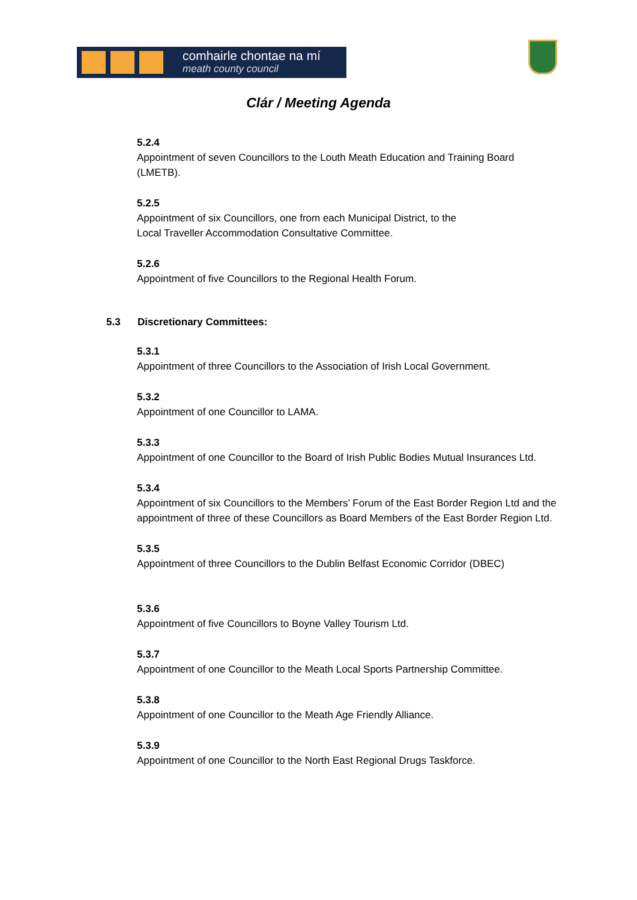comhairle chontae na mí
meath county council
Clár / Meeting Agenda
5.2.4
Appointment of seven Councillors to the Louth Meath Education and Training Board (LMETB).
5.2.5
Appointment of six Councillors, one from each Municipal District, to the
Local Traveller Accommodation Consultative Committee.
5.2.6
Appointment of five Councillors to the Regional Health Forum.
5.3 Discretionary Committees:
5.3.1
Appointment of three Councillors to the Association of Irish Local Government.
5.3.2
Appointment of one Councillor to LAMA.
5.3.3
Appointment of one Councillor to the Board of Irish Public Bodies Mutual Insurances Ltd.
5.3.4
Appointment of six Councillors to the Members’ Forum of the East Border Region Ltd and the appointment of three of these Councillors as Board Members of the East Border Region Ltd.
5.3.5
Appointment of three Councillors to the Dublin Belfast Economic Corridor (DBEC)
5.3.6
Appointment of five Councillors to Boyne Valley Tourism Ltd.
5.3.7
Appointment of one Councillor to the Meath Local Sports Partnership Committee.
5.3.8
Appointment of one Councillor to the Meath Age Friendly Alliance.
5.3.9
Appointment of one Councillor to the North East Regional Drugs Taskforce.